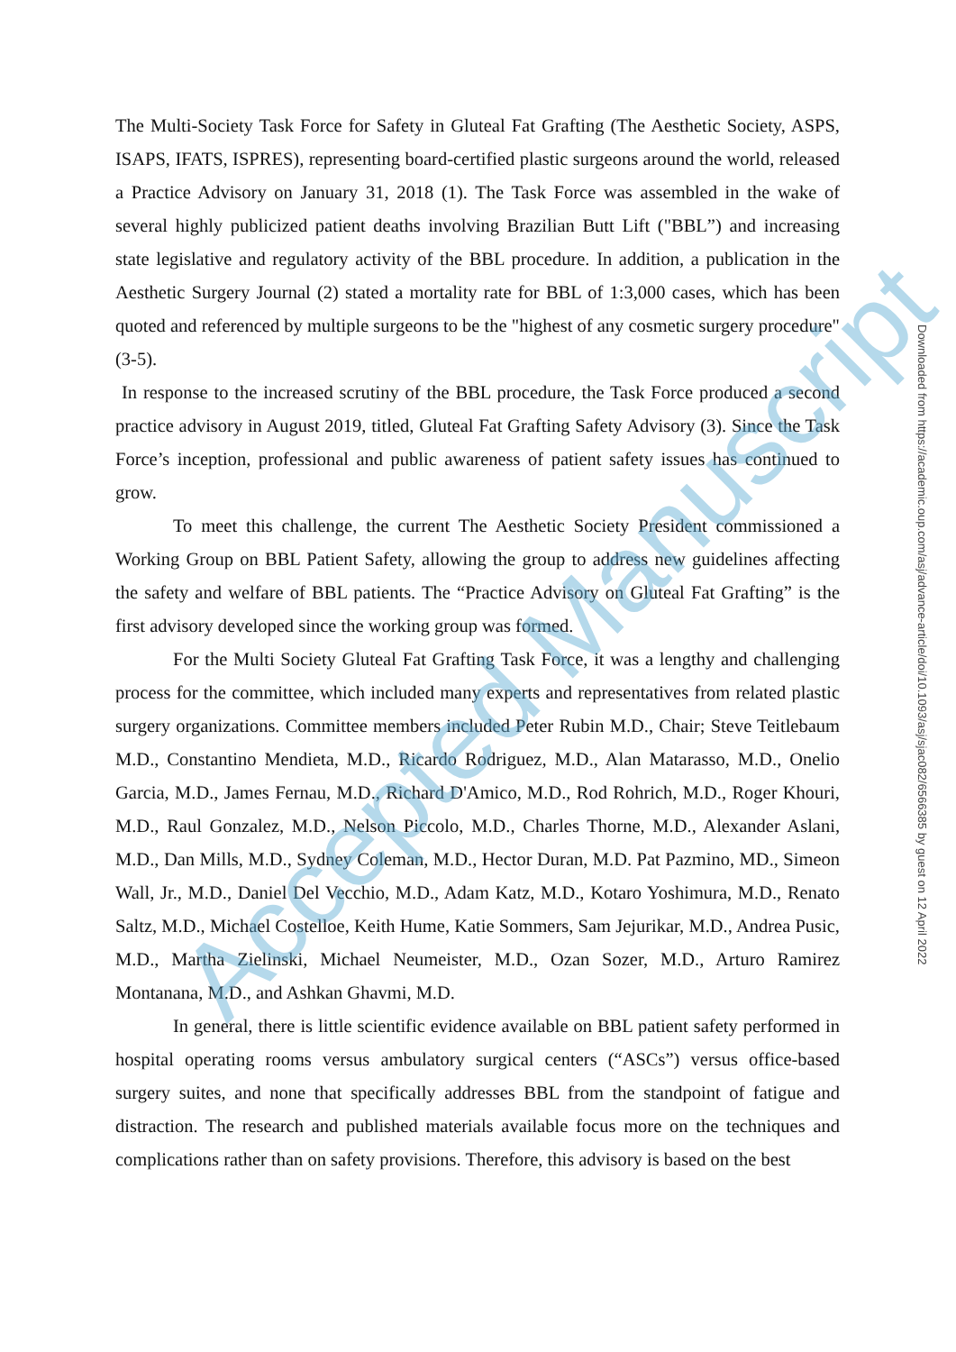The Multi-Society Task Force for Safety in Gluteal Fat Grafting (The Aesthetic Society, ASPS, ISAPS, IFATS, ISPRES), representing board-certified plastic surgeons around the world, released a Practice Advisory on January 31, 2018 (1). The Task Force was assembled in the wake of several highly publicized patient deaths involving Brazilian Butt Lift ("BBL”) and increasing state legislative and regulatory activity of the BBL procedure. In addition, a publication in the Aesthetic Surgery Journal (2) stated a mortality rate for BBL of 1:3,000 cases, which has been quoted and referenced by multiple surgeons to be the "highest of any cosmetic surgery procedure" (3-5).
In response to the increased scrutiny of the BBL procedure, the Task Force produced a second practice advisory in August 2019, titled, Gluteal Fat Grafting Safety Advisory (3). Since the Task Force’s inception, professional and public awareness of patient safety issues has continued to grow.
To meet this challenge, the current The Aesthetic Society President commissioned a Working Group on BBL Patient Safety, allowing the group to address new guidelines affecting the safety and welfare of BBL patients. The “Practice Advisory on Gluteal Fat Grafting” is the first advisory developed since the working group was formed.
For the Multi Society Gluteal Fat Grafting Task Force, it was a lengthy and challenging process for the committee, which included many experts and representatives from related plastic surgery organizations. Committee members included Peter Rubin M.D., Chair; Steve Teitlebaum M.D., Constantino Mendieta, M.D., Ricardo Rodriguez, M.D., Alan Matarasso, M.D., Onelio Garcia, M.D., James Fernau, M.D., Richard D'Amico, M.D., Rod Rohrich, M.D., Roger Khouri, M.D., Raul Gonzalez, M.D., Nelson Piccolo, M.D., Charles Thorne, M.D., Alexander Aslani, M.D., Dan Mills, M.D., Sydney Coleman, M.D., Hector Duran, M.D. Pat Pazmino, MD., Simeon Wall, Jr., M.D., Daniel Del Vecchio, M.D., Adam Katz, M.D., Kotaro Yoshimura, M.D., Renato Saltz, M.D., Michael Costelloe, Keith Hume, Katie Sommers, Sam Jejurikar, M.D., Andrea Pusic, M.D., Martha Zielinski, Michael Neumeister, M.D., Ozan Sozer, M.D., Arturo Ramirez Montanana, M.D., and Ashkan Ghavmi, M.D.
In general, there is little scientific evidence available on BBL patient safety performed in hospital operating rooms versus ambulatory surgical centers (“ASCs”) versus office-based surgery suites, and none that specifically addresses BBL from the standpoint of fatigue and distraction. The research and published materials available focus more on the techniques and complications rather than on safety provisions. Therefore, this advisory is based on the best
Downloaded from https://academic.oup.com/asj/advance-article/doi/10.1093/asj/sjac082/6566385 by guest on 12 April 2022
Accepted Manuscript